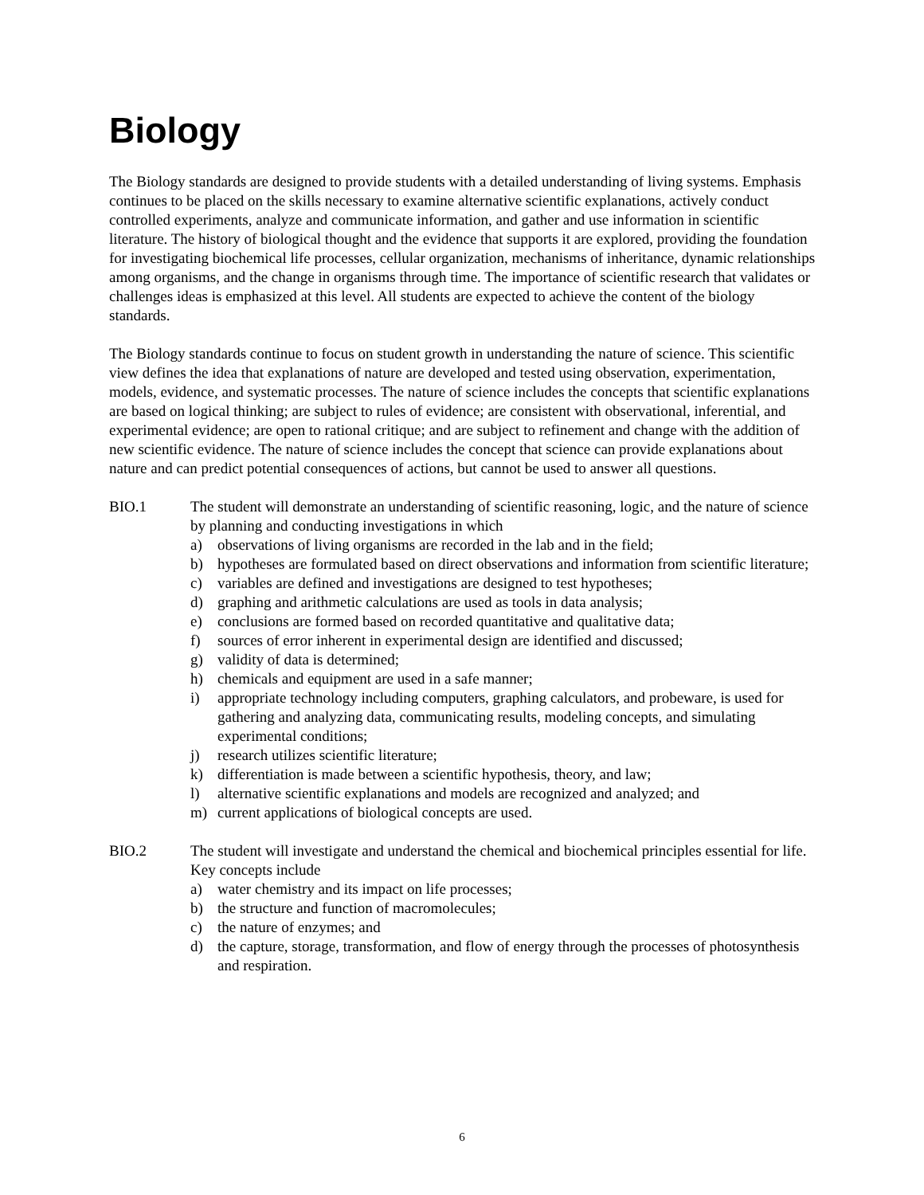Biology
The Biology standards are designed to provide students with a detailed understanding of living systems. Emphasis continues to be placed on the skills necessary to examine alternative scientific explanations, actively conduct controlled experiments, analyze and communicate information, and gather and use information in scientific literature. The history of biological thought and the evidence that supports it are explored, providing the foundation for investigating biochemical life processes, cellular organization, mechanisms of inheritance, dynamic relationships among organisms, and the change in organisms through time. The importance of scientific research that validates or challenges ideas is emphasized at this level. All students are expected to achieve the content of the biology standards.
The Biology standards continue to focus on student growth in understanding the nature of science. This scientific view defines the idea that explanations of nature are developed and tested using observation, experimentation, models, evidence, and systematic processes. The nature of science includes the concepts that scientific explanations are based on logical thinking; are subject to rules of evidence; are consistent with observational, inferential, and experimental evidence; are open to rational critique; and are subject to refinement and change with the addition of new scientific evidence. The nature of science includes the concept that science can provide explanations about nature and can predict potential consequences of actions, but cannot be used to answer all questions.
BIO.1 The student will demonstrate an understanding of scientific reasoning, logic, and the nature of science by planning and conducting investigations in which
a) observations of living organisms are recorded in the lab and in the field;
b) hypotheses are formulated based on direct observations and information from scientific literature;
c) variables are defined and investigations are designed to test hypotheses;
d) graphing and arithmetic calculations are used as tools in data analysis;
e) conclusions are formed based on recorded quantitative and qualitative data;
f) sources of error inherent in experimental design are identified and discussed;
g) validity of data is determined;
h) chemicals and equipment are used in a safe manner;
i) appropriate technology including computers, graphing calculators, and probeware, is used for gathering and analyzing data, communicating results, modeling concepts, and simulating experimental conditions;
j) research utilizes scientific literature;
k) differentiation is made between a scientific hypothesis, theory, and law;
l) alternative scientific explanations and models are recognized and analyzed; and
m) current applications of biological concepts are used.
BIO.2 The student will investigate and understand the chemical and biochemical principles essential for life. Key concepts include
a) water chemistry and its impact on life processes;
b) the structure and function of macromolecules;
c) the nature of enzymes; and
d) the capture, storage, transformation, and flow of energy through the processes of photosynthesis and respiration.
6